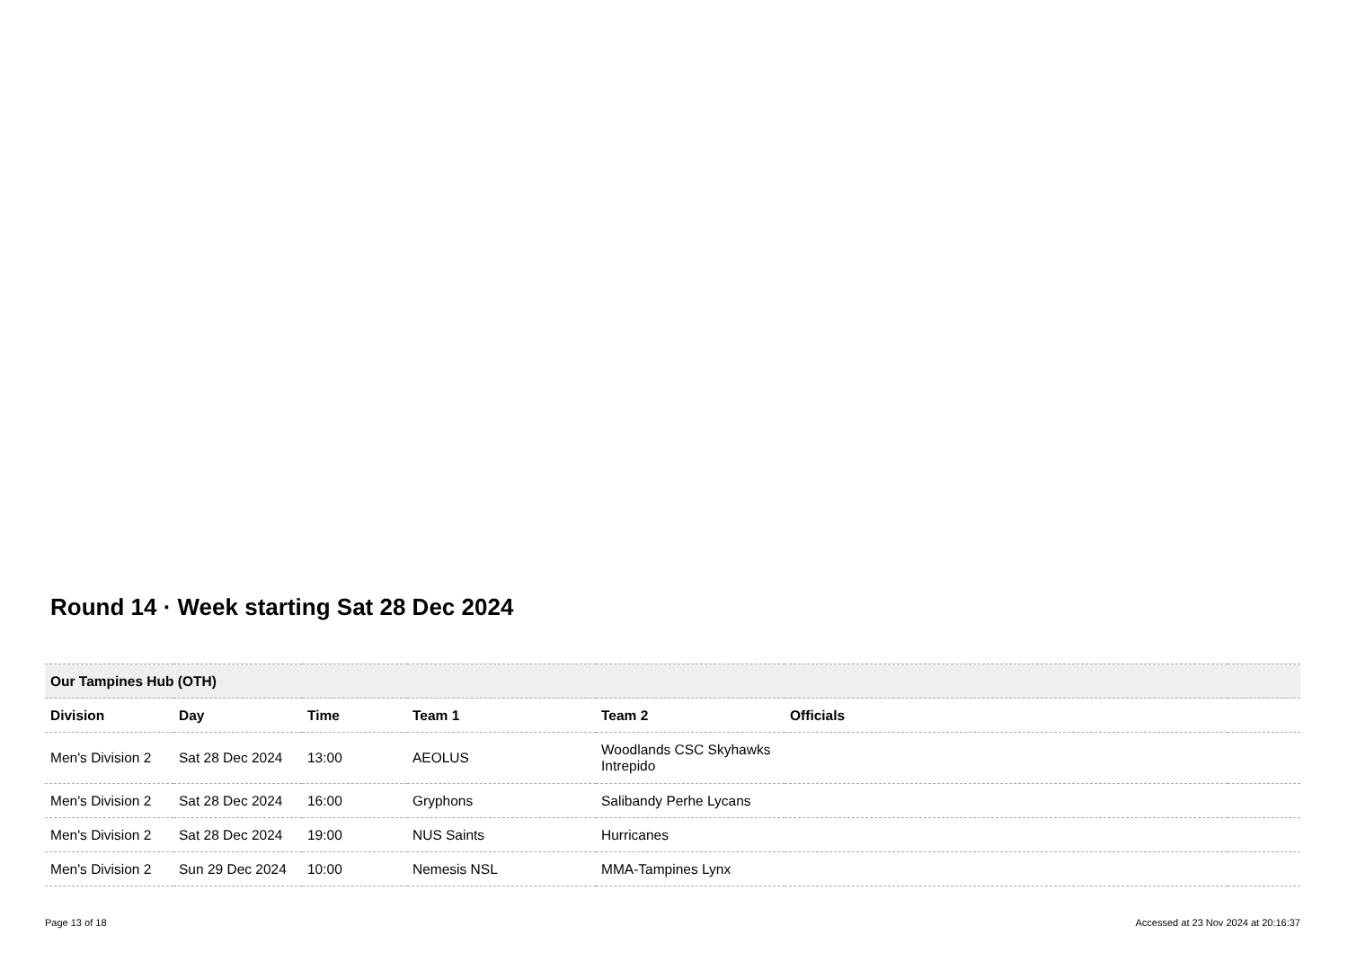Round 14 · Week starting Sat 28 Dec 2024
| Our Tampines Hub (OTH) | | | | | | |
| --- | --- | --- | --- | --- | --- | --- |
| Division | Day | Time | Team 1 | Team 2 | Officials | |
| Men's Division 2 | Sat 28 Dec 2024 | 13:00 | AEOLUS | Woodlands CSC Skyhawks Intrepido | | |
| Men's Division 2 | Sat 28 Dec 2024 | 16:00 | Gryphons | Salibandy Perhe Lycans | | |
| Men's Division 2 | Sat 28 Dec 2024 | 19:00 | NUS Saints | Hurricanes | | |
| Men's Division 2 | Sun 29 Dec 2024 | 10:00 | Nemesis NSL | MMA-Tampines Lynx | | |
Page 13 of 18
Accessed at 23 Nov 2024 at 20:16:37